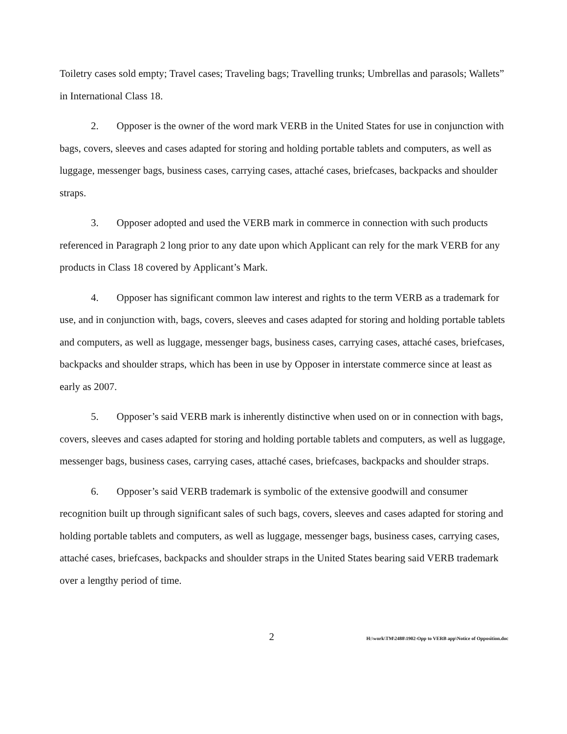Toiletry cases sold empty; Travel cases; Traveling bags; Travelling trunks; Umbrellas and parasols; Wallets” in International Class 18.
2. Opposer is the owner of the word mark VERB in the United States for use in conjunction with bags, covers, sleeves and cases adapted for storing and holding portable tablets and computers, as well as luggage, messenger bags, business cases, carrying cases, attaché cases, briefcases, backpacks and shoulder straps.
3. Opposer adopted and used the VERB mark in commerce in connection with such products referenced in Paragraph 2 long prior to any date upon which Applicant can rely for the mark VERB for any products in Class 18 covered by Applicant’s Mark.
4. Opposer has significant common law interest and rights to the term VERB as a trademark for use, and in conjunction with, bags, covers, sleeves and cases adapted for storing and holding portable tablets and computers, as well as luggage, messenger bags, business cases, carrying cases, attaché cases, briefcases, backpacks and shoulder straps, which has been in use by Opposer in interstate commerce since at least as early as 2007.
5. Opposer’s said VERB mark is inherently distinctive when used on or in connection with bags, covers, sleeves and cases adapted for storing and holding portable tablets and computers, as well as luggage, messenger bags, business cases, carrying cases, attaché cases, briefcases, backpacks and shoulder straps.
6. Opposer’s said VERB trademark is symbolic of the extensive goodwill and consumer recognition built up through significant sales of such bags, covers, sleeves and cases adapted for storing and holding portable tablets and computers, as well as luggage, messenger bags, business cases, carrying cases, attaché cases, briefcases, backpacks and shoulder straps in the United States bearing said VERB trademark over a lengthy period of time.
2 H:\work\TM\2488\1902-Opp to VERB app\Notice of Opposition.doc